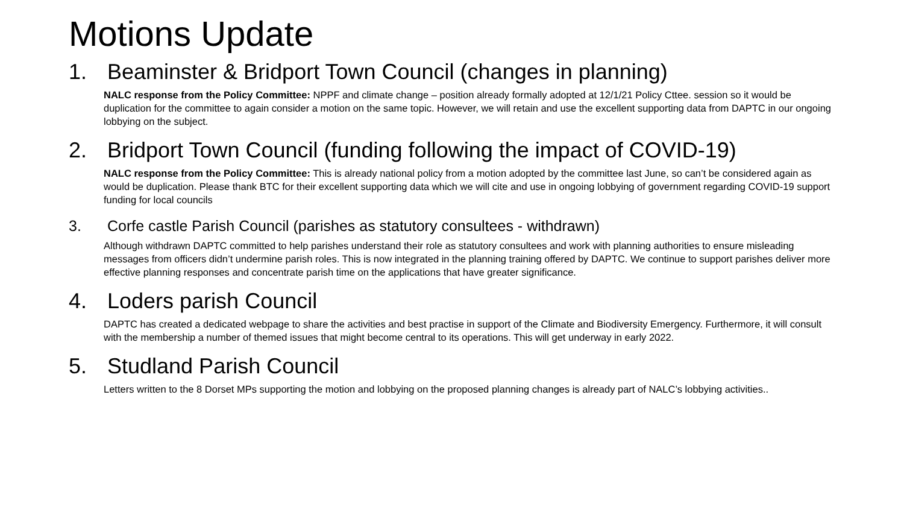Motions Update
1. Beaminster & Bridport Town Council (changes in planning)
NALC response from the Policy Committee: NPPF and climate change – position already formally adopted at 12/1/21 Policy Cttee. session so it would be duplication for the committee to again consider a motion on the same topic. However, we will retain and use the excellent supporting data from DAPTC in our ongoing lobbying on the subject.
2. Bridport Town Council (funding following the impact of COVID-19)
NALC response from the Policy Committee: This is already national policy from a motion adopted by the committee last June, so can’t be considered again as would be duplication. Please thank BTC for their excellent supporting data which we will cite and use in ongoing lobbying of government regarding COVID-19 support funding for local councils
3. Corfe castle Parish Council (parishes as statutory consultees - withdrawn)
Although withdrawn DAPTC committed to help parishes understand their role as statutory consultees and work with planning authorities to ensure misleading messages from officers didn’t undermine parish roles. This is now integrated in the planning training offered by DAPTC. We continue to support parishes deliver more effective planning responses and concentrate parish time on the applications that have greater significance.
4. Loders parish Council
DAPTC has created a dedicated webpage to share the activities and best practise in support of the Climate and Biodiversity Emergency. Furthermore, it will consult with the membership a number of themed issues that might become central to its operations. This will get underway in early 2022.
5. Studland Parish Council
Letters written to the 8 Dorset MPs supporting the motion and lobbying on the proposed planning changes is already part of NALC’s lobbying activities..